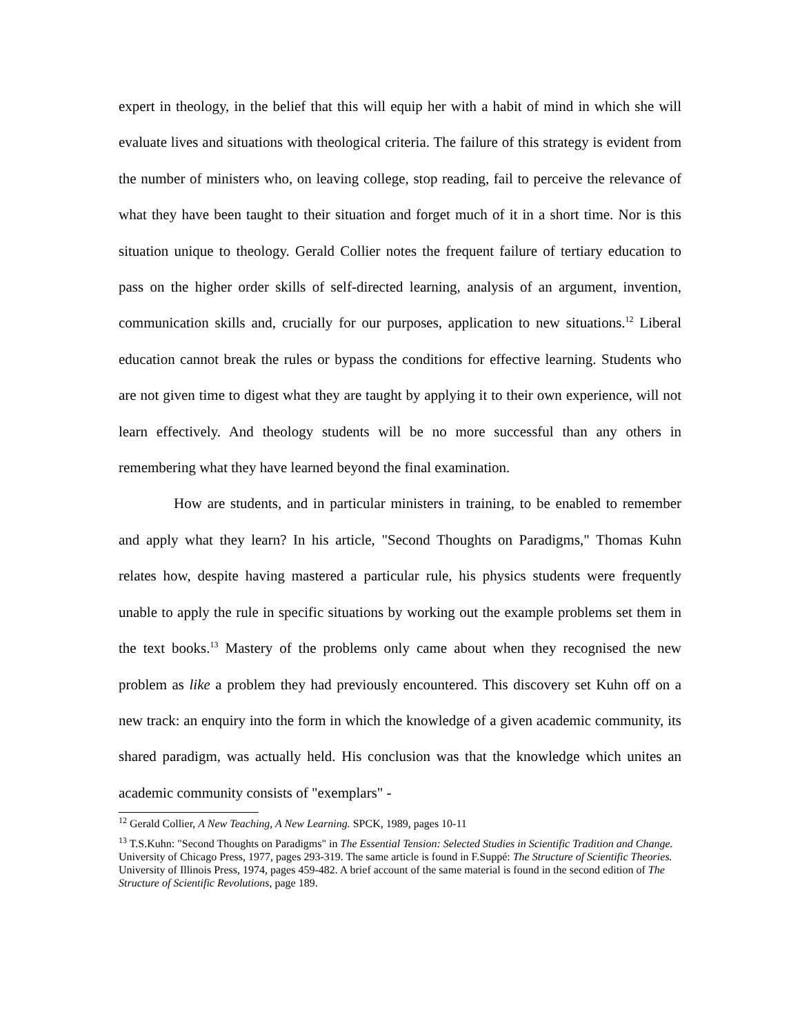expert in theology, in the belief that this will equip her with a habit of mind in which she will evaluate lives and situations with theological criteria. The failure of this strategy is evident from the number of ministers who, on leaving college, stop reading, fail to perceive the relevance of what they have been taught to their situation and forget much of it in a short time. Nor is this situation unique to theology. Gerald Collier notes the frequent failure of tertiary education to pass on the higher order skills of self-directed learning, analysis of an argument, invention, communication skills and, crucially for our purposes, application to new situations.<sup>12</sup> Liberal education cannot break the rules or bypass the conditions for effective learning. Students who are not given time to digest what they are taught by applying it to their own experience, will not learn effectively. And theology students will be no more successful than any others in remembering what they have learned beyond the final examination.
How are students, and in particular ministers in training, to be enabled to remember and apply what they learn? In his article, "Second Thoughts on Paradigms," Thomas Kuhn relates how, despite having mastered a particular rule, his physics students were frequently unable to apply the rule in specific situations by working out the example problems set them in the text books.<sup>13</sup> Mastery of the problems only came about when they recognised the new problem as like a problem they had previously encountered. This discovery set Kuhn off on a new track: an enquiry into the form in which the knowledge of a given academic community, its shared paradigm, was actually held. His conclusion was that the knowledge which unites an academic community consists of "exemplars" -
<sup>12</sup> Gerald Collier, A New Teaching, A New Learning. SPCK, 1989, pages 10-11
<sup>13</sup> T.S.Kuhn: "Second Thoughts on Paradigms" in The Essential Tension: Selected Studies in Scientific Tradition and Change. University of Chicago Press, 1977, pages 293-319. The same article is found in F.Suppé: The Structure of Scientific Theories. University of Illinois Press, 1974, pages 459-482. A brief account of the same material is found in the second edition of The Structure of Scientific Revolutions, page 189.